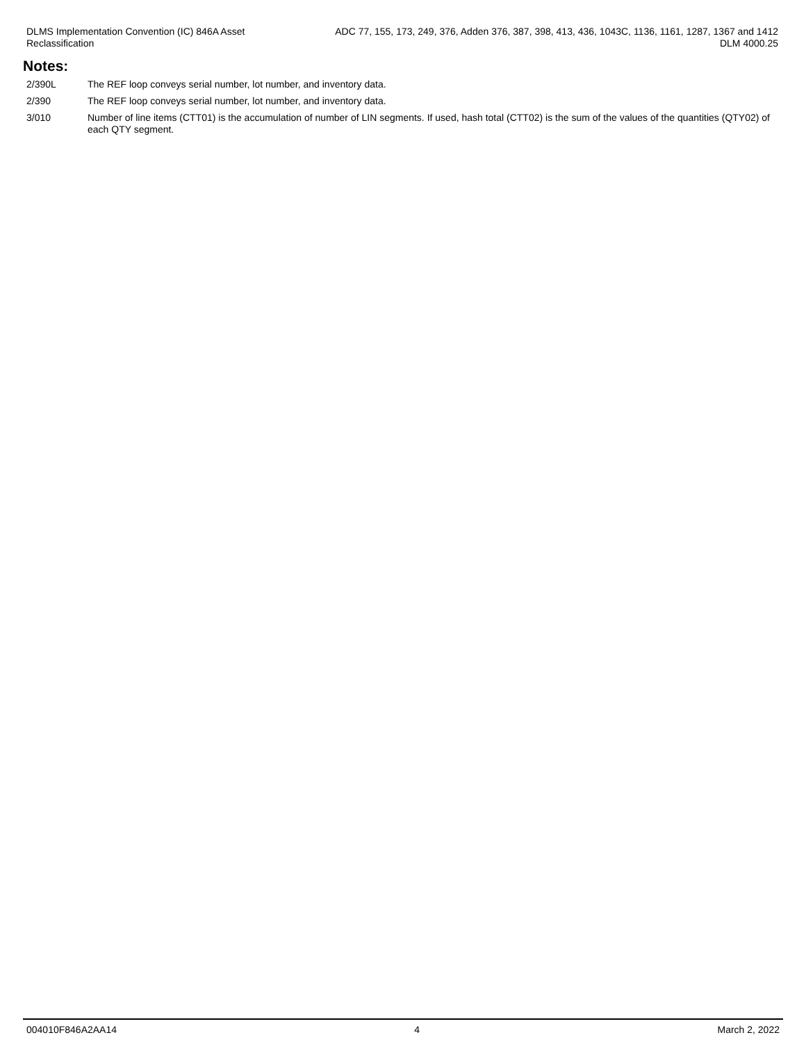DLMS Implementation Convention (IC) 846A Asset
Reclassification
ADC 77, 155, 173, 249, 376, Adden 376, 387, 398, 413, 436, 1043C, 1136, 1161, 1287, 1367 and 1412
DLM 4000.25
Notes:
2/390L The REF loop conveys serial number, lot number, and inventory data.
2/390 The REF loop conveys serial number, lot number, and inventory data.
3/010 Number of line items (CTT01) is the accumulation of number of LIN segments. If used, hash total (CTT02) is the sum of the values of the quantities (QTY02) of each QTY segment.
004010F846A2AA14 4 March 2, 2022